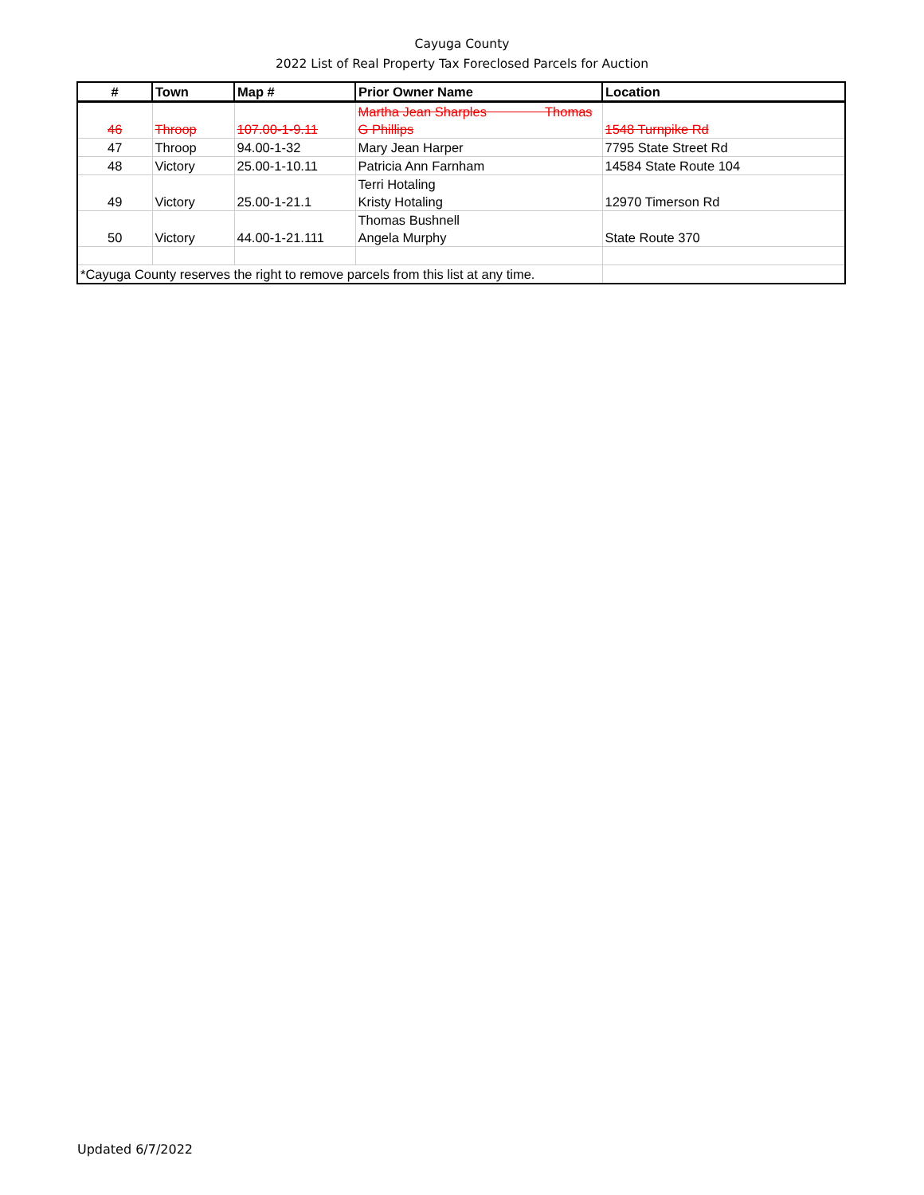Cayuga County
2022 List of Real Property Tax Foreclosed Parcels for Auction
| # | Town | Map # | Prior Owner Name | Location |
| --- | --- | --- | --- | --- |
| 46 | Throop | 107.00-1-9.11 | Martha Jean Sharples Thomas G Phillips | 1548 Turnpike Rd |
| 47 | Throop | 94.00-1-32 | Mary Jean Harper | 7795 State Street Rd |
| 48 | Victory | 25.00-1-10.11 | Patricia Ann Farnham | 14584 State Route 104 |
| 49 | Victory | 25.00-1-21.1 | Terri Hotaling Kristy Hotaling | 12970 Timerson Rd |
| 50 | Victory | 44.00-1-21.111 | Thomas Bushnell Angela Murphy | State Route 370 |
| *Cayuga County reserves the right to remove parcels from this list at any time. | | | | |
Updated 6/7/2022